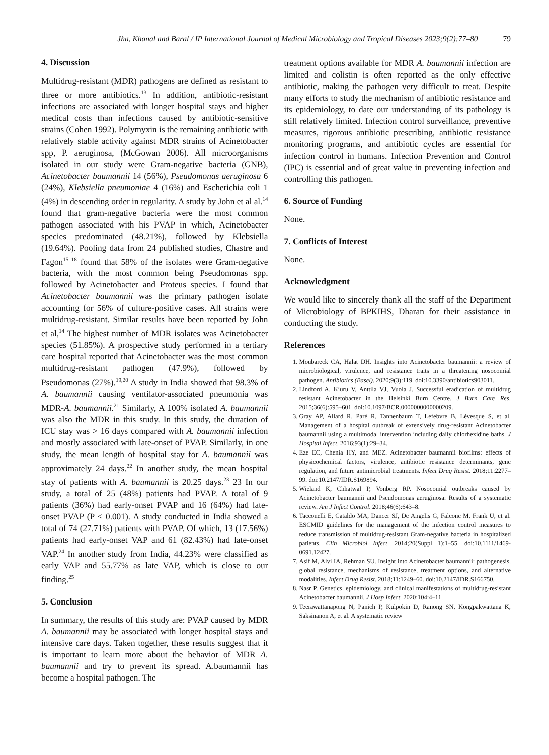Jha, Khanal and Baral / IP International Journal of Medical Microbiology and Tropical Diseases 2023;9(2):77–80 79
4. Discussion
Multidrug-resistant (MDR) pathogens are defined as resistant to three or more antibiotics.<sup>13</sup> In addition, antibiotic-resistant infections are associated with longer hospital stays and higher medical costs than infections caused by antibiotic-sensitive strains (Cohen 1992). Polymyxin is the remaining antibiotic with relatively stable activity against MDR strains of Acinetobacter spp, P. aeruginosa, (McGowan 2006). All microorganisms isolated in our study were Gram-negative bacteria (GNB), Acinetobacter baumannii 14 (56%), Pseudomonas aeruginosa 6 (24%), Klebsiella pneumoniae 4 (16%) and Escherichia coli 1 (4%) in descending order in regularity. A study by John et al al.<sup>14</sup> found that gram-negative bacteria were the most common pathogen associated with his PVAP in which, Acinetobacter species predominated (48.21%), followed by Klebsiella (19.64%). Pooling data from 24 published studies, Chastre and Fagon<sup>15–18</sup> found that 58% of the isolates were Gram-negative bacteria, with the most common being Pseudomonas spp. followed by Acinetobacter and Proteus species. I found that Acinetobacter baumannii was the primary pathogen isolate accounting for 56% of culture-positive cases. All strains were multidrug-resistant. Similar results have been reported by John et al,<sup>14</sup> The highest number of MDR isolates was Acinetobacter species (51.85%). A prospective study performed in a tertiary care hospital reported that Acinetobacter was the most common multidrug-resistant pathogen (47.9%), followed by Pseudomonas (27%).<sup>19,20</sup> A study in India showed that 98.3% of A. baumannii causing ventilator-associated pneumonia was MDR-A. baumannii.<sup>21</sup> Similarly, A 100% isolated A. baumannii was also the MDR in this study. In this study, the duration of ICU stay was > 16 days compared with A. baumannii infection and mostly associated with late-onset of PVAP. Similarly, in one study, the mean length of hospital stay for A. baumannii was approximately 24 days.<sup>22</sup> In another study, the mean hospital stay of patients with A. baumannii is 20.25 days.<sup>23</sup> 23 In our study, a total of 25 (48%) patients had PVAP. A total of 9 patients (36%) had early-onset PVAP and 16 (64%) had late-onset PVAP (P < 0.001). A study conducted in India showed a total of 74 (27.71%) patients with PVAP. Of which, 13 (17.56%) patients had early-onset VAP and 61 (82.43%) had late-onset VAP.<sup>24</sup> In another study from India, 44.23% were classified as early VAP and 55.77% as late VAP, which is close to our finding.<sup>25</sup>
5. Conclusion
In summary, the results of this study are: PVAP caused by MDR A. baumannii may be associated with longer hospital stays and intensive care days. Taken together, these results suggest that it is important to learn more about the behavior of MDR A. baumannii and try to prevent its spread. A.baumannii has become a hospital pathogen. The
treatment options available for MDR A. baumannii infection are limited and colistin is often reported as the only effective antibiotic, making the pathogen very difficult to treat. Despite many efforts to study the mechanism of antibiotic resistance and its epidemiology, to date our understanding of its pathology is still relatively limited. Infection control surveillance, preventive measures, rigorous antibiotic prescribing, antibiotic resistance monitoring programs, and antibiotic cycles are essential for infection control in humans. Infection Prevention and Control (IPC) is essential and of great value in preventing infection and controlling this pathogen.
6. Source of Funding
None.
7. Conflicts of Interest
None.
Acknowledgment
We would like to sincerely thank all the staff of the Department of Microbiology of BPKIHS, Dharan for their assistance in conducting the study.
References
1. Moubareck CA, Halat DH. Insights into Acinetobacter baumannii: a review of microbiological, virulence, and resistance traits in a threatening nosocomial pathogen. Antibiotics (Basel). 2020;9(3):119. doi:10.3390/antibiotics903011.
2. Lindford A, Kiuru V, Anttila VJ, Vuola J. Successful eradication of multidrug resistant Acinetobacter in the Helsinki Burn Centre. J Burn Care Res. 2015;36(6):595–601. doi:10.1097/BCR.0000000000000209.
3. Gray AP, Allard R, Paré R, Tannenbaum T, Lefebvre B, Lévesque S, et al. Management of a hospital outbreak of extensively drug-resistant Acinetobacter baumannii using a multimodal intervention including daily chlorhexidine baths. J Hospital Infect. 2016;93(1):29–34.
4. Eze EC, Chenia HY, and MEZ. Acinetobacter baumannii biofilms: effects of physicochemical factors, virulence, antibiotic resistance determinants, gene regulation, and future antimicrobial treatments. Infect Drug Resist. 2018;11:2277–99. doi:10.2147/IDR.S169894.
5. Wieland K, Chhatwal P, Vonberg RP. Nosocomial outbreaks caused by Acinetobacter baumannii and Pseudomonas aeruginosa: Results of a systematic review. Am J Infect Control. 2018;46(6):643–8.
6. Tacconelli E, Cataldo MA, Dancer SJ, De Angelis G, Falcone M, Frank U, et al. ESCMID guidelines for the management of the infection control measures to reduce transmission of multidrug-resistant Gram-negative bacteria in hospitalized patients. Clin Microbiol Infect. 2014;20(Suppl 1):1–55. doi:10.1111/1469-0691.12427.
7. Asif M, Alvi IA, Rehman SU. Insight into Acinetobacter baumannii: pathogenesis, global resistance, mechanisms of resistance, treatment options, and alternative modalities. Infect Drug Resist. 2018;11:1249–60. doi:10.2147/IDR.S166750.
8. Nasr P. Genetics, epidemiology, and clinical manifestations of multidrug-resistant Acinetobacter baumannii. J Hosp Infect. 2020;104:4–11.
9. Teerawattanapong N, Panich P, Kulpokin D, Ranong SN, Kongpakwattana K, Saksinanon A, et al. A systematic review